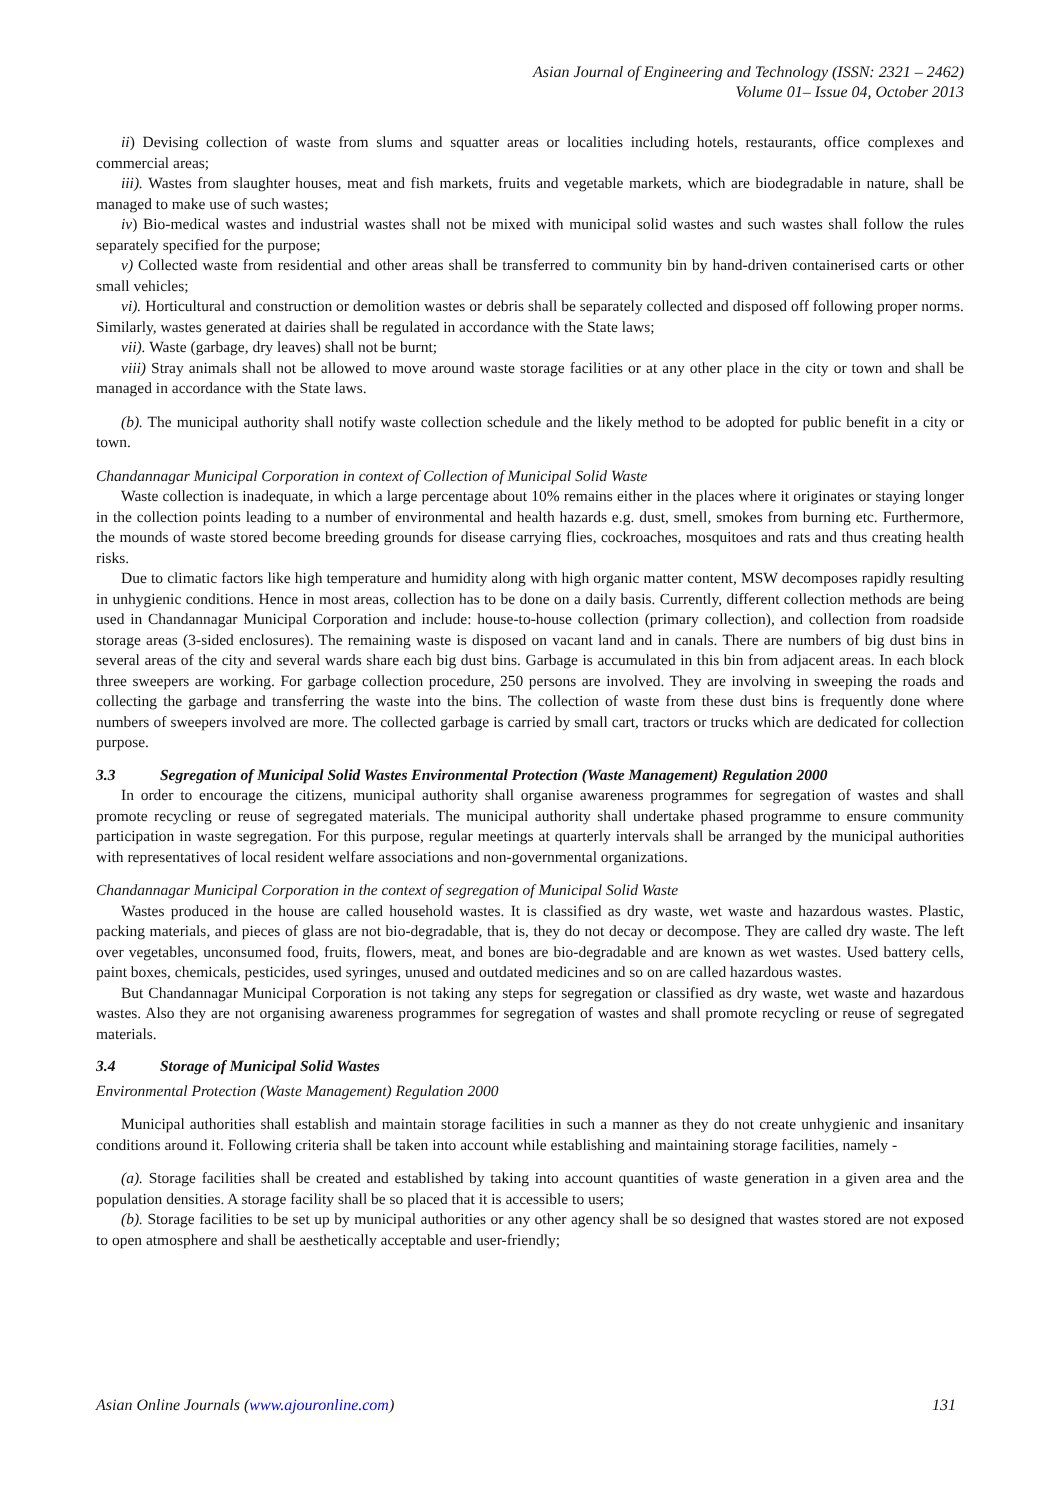Asian Journal of Engineering and Technology (ISSN: 2321 – 2462)
Volume 01– Issue 04, October 2013
ii) Devising collection of waste from slums and squatter areas or localities including hotels, restaurants, office complexes and commercial areas;
iii). Wastes from slaughter houses, meat and fish markets, fruits and vegetable markets, which are biodegradable in nature, shall be managed to make use of such wastes;
iv) Bio-medical wastes and industrial wastes shall not be mixed with municipal solid wastes and such wastes shall follow the rules separately specified for the purpose;
v) Collected waste from residential and other areas shall be transferred to community bin by hand-driven containerised carts or other small vehicles;
vi). Horticultural and construction or demolition wastes or debris shall be separately collected and disposed off following proper norms. Similarly, wastes generated at dairies shall be regulated in accordance with the State laws;
vii). Waste (garbage, dry leaves) shall not be burnt;
viii) Stray animals shall not be allowed to move around waste storage facilities or at any other place in the city or town and shall be managed in accordance with the State laws.
(b). The municipal authority shall notify waste collection schedule and the likely method to be adopted for public benefit in a city or town.
Chandannagar Municipal Corporation in context of Collection of Municipal Solid Waste
Waste collection is inadequate, in which a large percentage about 10% remains either in the places where it originates or staying longer in the collection points leading to a number of environmental and health hazards e.g. dust, smell, smokes from burning etc. Furthermore, the mounds of waste stored become breeding grounds for disease carrying flies, cockroaches, mosquitoes and rats and thus creating health risks.
Due to climatic factors like high temperature and humidity along with high organic matter content, MSW decomposes rapidly resulting in unhygienic conditions. Hence in most areas, collection has to be done on a daily basis. Currently, different collection methods are being used in Chandannagar Municipal Corporation and include: house-to-house collection (primary collection), and collection from roadside storage areas (3-sided enclosures). The remaining waste is disposed on vacant land and in canals. There are numbers of big dust bins in several areas of the city and several wards share each big dust bins. Garbage is accumulated in this bin from adjacent areas. In each block three sweepers are working. For garbage collection procedure, 250 persons are involved. They are involving in sweeping the roads and collecting the garbage and transferring the waste into the bins. The collection of waste from these dust bins is frequently done where numbers of sweepers involved are more. The collected garbage is carried by small cart, tractors or trucks which are dedicated for collection purpose.
3.3 Segregation of Municipal Solid Wastes Environmental Protection (Waste Management) Regulation 2000
In order to encourage the citizens, municipal authority shall organise awareness programmes for segregation of wastes and shall promote recycling or reuse of segregated materials. The municipal authority shall undertake phased programme to ensure community participation in waste segregation. For this purpose, regular meetings at quarterly intervals shall be arranged by the municipal authorities with representatives of local resident welfare associations and non-governmental organizations.
Chandannagar Municipal Corporation in the context of segregation of Municipal Solid Waste
Wastes produced in the house are called household wastes. It is classified as dry waste, wet waste and hazardous wastes. Plastic, packing materials, and pieces of glass are not bio-degradable, that is, they do not decay or decompose. They are called dry waste. The left over vegetables, unconsumed food, fruits, flowers, meat, and bones are bio-degradable and are known as wet wastes. Used battery cells, paint boxes, chemicals, pesticides, used syringes, unused and outdated medicines and so on are called hazardous wastes.
But Chandannagar Municipal Corporation is not taking any steps for segregation or classified as dry waste, wet waste and hazardous wastes. Also they are not organising awareness programmes for segregation of wastes and shall promote recycling or reuse of segregated materials.
3.4 Storage of Municipal Solid Wastes
Environmental Protection (Waste Management) Regulation 2000
Municipal authorities shall establish and maintain storage facilities in such a manner as they do not create unhygienic and insanitary conditions around it. Following criteria shall be taken into account while establishing and maintaining storage facilities, namely -
(a). Storage facilities shall be created and established by taking into account quantities of waste generation in a given area and the population densities. A storage facility shall be so placed that it is accessible to users;
(b). Storage facilities to be set up by municipal authorities or any other agency shall be so designed that wastes stored are not exposed to open atmosphere and shall be aesthetically acceptable and user-friendly;
Asian Online Journals (www.ajouronline.com) 131